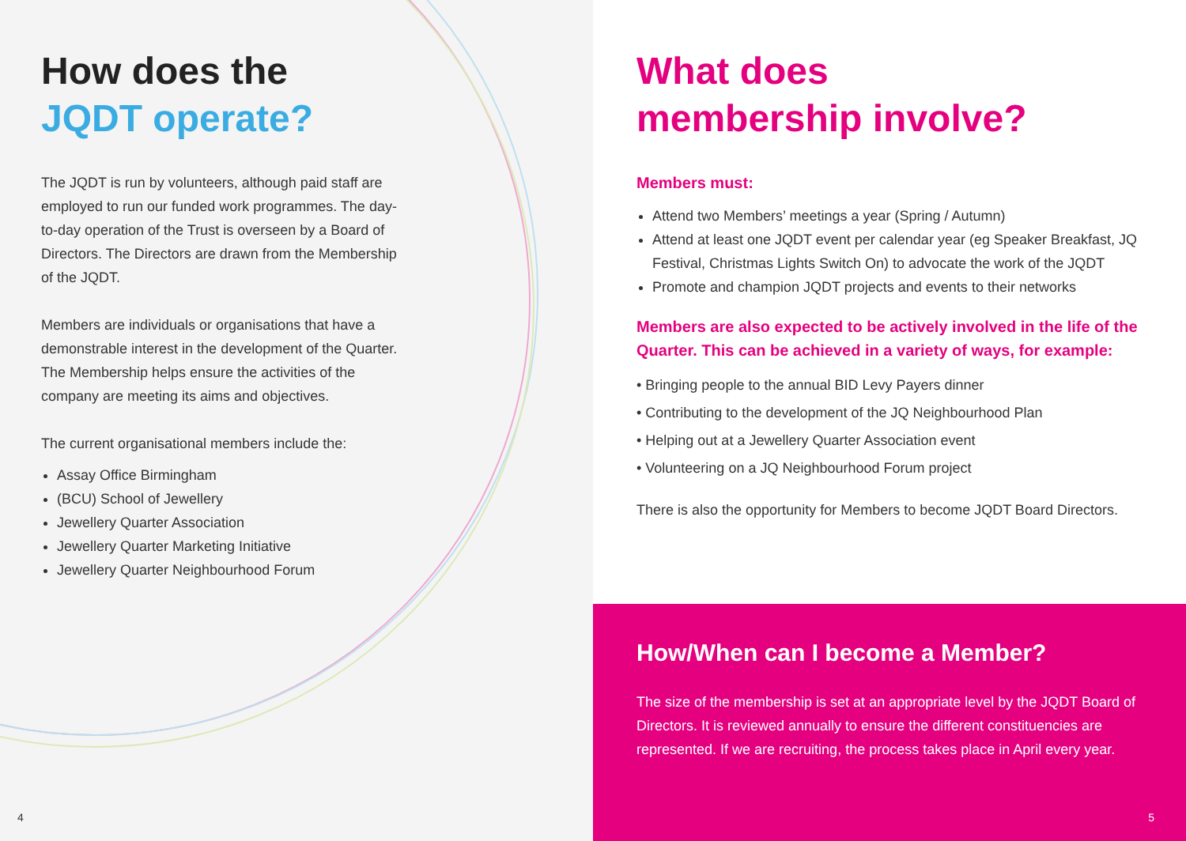How does the
JQDT operate?
The JQDT is run by volunteers, although paid staff are employed to run our funded work programmes. The day-to-day operation of the Trust is overseen by a Board of Directors. The Directors are drawn from the Membership of the JQDT.
Members are individuals or organisations that have a demonstrable interest in the development of the Quarter. The Membership helps ensure the activities of the company are meeting its aims and objectives.
The current organisational members include the:
Assay Office Birmingham
(BCU) School of Jewellery
Jewellery Quarter Association
Jewellery Quarter Marketing Initiative
Jewellery Quarter Neighbourhood Forum
4
What does
membership involve?
Members must:
Attend two Members’ meetings a year (Spring / Autumn)
Attend at least one JQDT event per calendar year (eg Speaker Breakfast, JQ Festival, Christmas Lights Switch On) to advocate the work of the JQDT
Promote and champion JQDT projects and events to their networks
Members are also expected to be actively involved in the life of the Quarter. This can be achieved in a variety of ways, for example:
• Bringing people to the annual BID Levy Payers dinner
• Contributing to the development of the JQ Neighbourhood Plan
• Helping out at a Jewellery Quarter Association event
• Volunteering on a JQ Neighbourhood Forum project
There is also the opportunity for Members to become JQDT Board Directors.
How/When can I become a Member?
The size of the membership is set at an appropriate level by the JQDT Board of Directors. It is reviewed annually to ensure the different constituencies are represented. If we are recruiting, the process takes place in April every year.
5